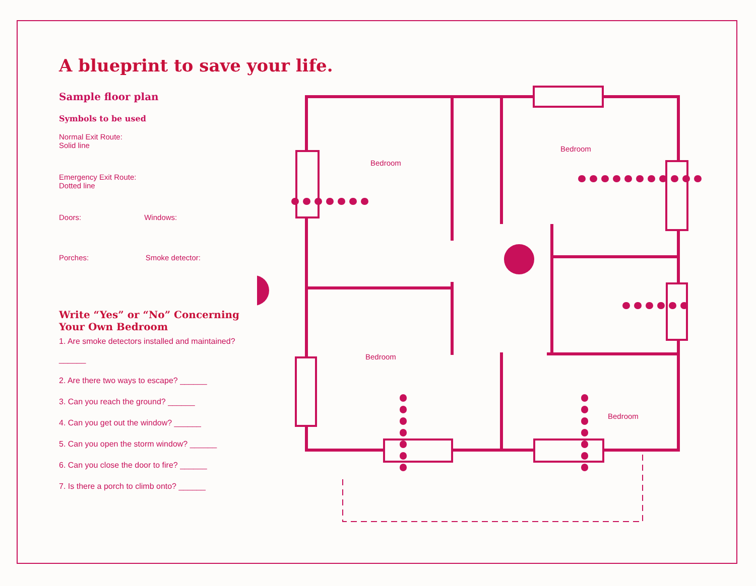A blueprint to save your life.
Sample floor plan
Symbols to be used
Normal Exit Route:
Solid line
Emergency Exit Route:
Dotted line
Doors: Windows:
Porches: Smoke detector:
Write “Yes” or “No” Concerning
Your Own Bedroom
1. Are smoke detectors installed and maintained?
______
2. Are there two ways to escape? ______
3. Can you reach the ground? ______
4. Can you get out the window? ______
5. Can you open the storm window? ______
6. Can you close the door to fire? ______
7. Is there a porch to climb onto? ______
Bedroom
Bedroom
Bedroom
Bedroom